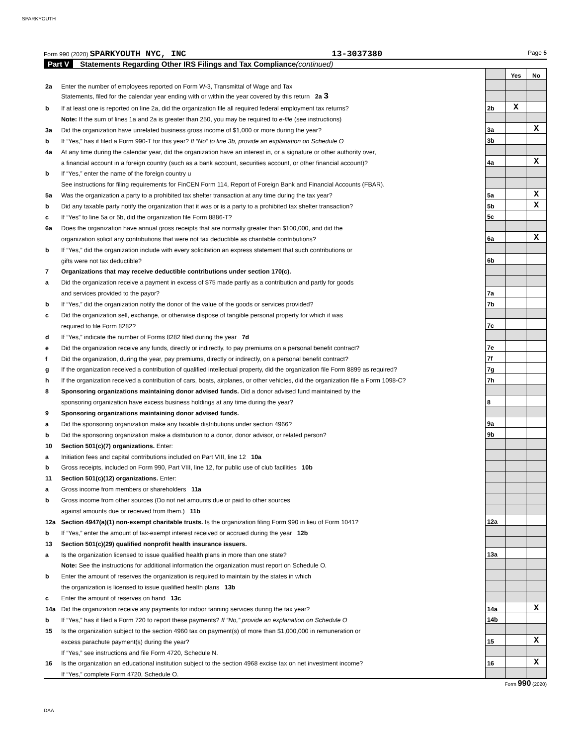SPARKYOUTH
Form 990 (2020) SPARKYOUTH NYC, INC 13-3037380 Page 5
Part V Statements Regarding Other IRS Filings and Tax Compliance (continued)
| | | | Yes | No |
| 2a | Enter the number of employees reported on Form W-3, Transmittal of Wage and Tax | | | |
| | Statements, filed for the calendar year ending with or within the year covered by this return 2a 3 | | | |
| b | If at least one is reported on line 2a, did the organization file all required federal employment tax returns? | 2b | X | |
| | Note: If the sum of lines 1a and 2a is greater than 250, you may be required to e-file (see instructions) | | | |
| 3a | Did the organization have unrelated business gross income of $1,000 or more during the year? | 3a | | X |
| b | If “Yes,” has it filed a Form 990-T for this year? If “No” to line 3b, provide an explanation on Schedule O | 3b | | |
| 4a | At any time during the calendar year, did the organization have an interest in, or a signature or other authority over, | | | |
| | a financial account in a foreign country (such as a bank account, securities account, or other financial account)? | 4a | | X |
| b | If “Yes,” enter the name of the foreign country u | | | |
| | See instructions for filing requirements for FinCEN Form 114, Report of Foreign Bank and Financial Accounts (FBAR). | | | |
| 5a | Was the organization a party to a prohibited tax shelter transaction at any time during the tax year? | 5a | | X |
| b | Did any taxable party notify the organization that it was or is a party to a prohibited tax shelter transaction? | 5b | | X |
| c | If “Yes” to line 5a or 5b, did the organization file Form 8886-T? | 5c | | |
| 6a | Does the organization have annual gross receipts that are normally greater than $100,000, and did the | | | |
| | organization solicit any contributions that were not tax deductible as charitable contributions? | 6a | | X |
| b | If “Yes,” did the organization include with every solicitation an express statement that such contributions or | | | |
| | gifts were not tax deductible? | 6b | | |
| 7 | Organizations that may receive deductible contributions under section 170(c). | | | |
| a | Did the organization receive a payment in excess of $75 made partly as a contribution and partly for goods | | | |
| | and services provided to the payor? | 7a | | |
| b | If “Yes,” did the organization notify the donor of the value of the goods or services provided? | 7b | | |
| c | Did the organization sell, exchange, or otherwise dispose of tangible personal property for which it was | | | |
| | required to file Form 8282? | 7c | | |
| d | If “Yes,” indicate the number of Forms 8282 filed during the year 7d | | | |
| e | Did the organization receive any funds, directly or indirectly, to pay premiums on a personal benefit contract? | 7e | | |
| f | Did the organization, during the year, pay premiums, directly or indirectly, on a personal benefit contract? | 7f | | |
| g | If the organization received a contribution of qualified intellectual property, did the organization file Form 8899 as required? | 7g | | |
| h | If the organization received a contribution of cars, boats, airplanes, or other vehicles, did the organization file a Form 1098-C? | 7h | | |
| 8 | Sponsoring organizations maintaining donor advised funds. Did a donor advised fund maintained by the | | | |
| | sponsoring organization have excess business holdings at any time during the year? | 8 | | |
| 9 | Sponsoring organizations maintaining donor advised funds. | | | |
| a | Did the sponsoring organization make any taxable distributions under section 4966? | 9a | | |
| b | Did the sponsoring organization make a distribution to a donor, donor advisor, or related person? | 9b | | |
| 10 | Section 501(c)(7) organizations. Enter: | | | |
| a | Initiation fees and capital contributions included on Part VIII, line 12 10a | | | |
| b | Gross receipts, included on Form 990, Part VIII, line 12, for public use of club facilities 10b | | | |
| 11 | Section 501(c)(12) organizations. Enter: | | | |
| a | Gross income from members or shareholders 11a | | | |
| b | Gross income from other sources (Do not net amounts due or paid to other sources | | | |
| | against amounts due or received from them.) 11b | | | |
| 12a | Section 4947(a)(1) non-exempt charitable trusts. Is the organization filing Form 990 in lieu of Form 1041? | 12a | | |
| b | If “Yes,” enter the amount of tax-exempt interest received or accrued during the year 12b | | | |
| 13 | Section 501(c)(29) qualified nonprofit health insurance issuers. | | | |
| a | Is the organization licensed to issue qualified health plans in more than one state? | 13a | | |
| | Note: See the instructions for additional information the organization must report on Schedule O. | | | |
| b | Enter the amount of reserves the organization is required to maintain by the states in which | | | |
| | the organization is licensed to issue qualified health plans 13b | | | |
| c | Enter the amount of reserves on hand 13c | | | |
| 14a | Did the organization receive any payments for indoor tanning services during the tax year? | 14a | | X |
| b | If “Yes,” has it filed a Form 720 to report these payments? If “No,” provide an explanation on Schedule O | 14b | | |
| 15 | Is the organization subject to the section 4960 tax on payment(s) of more than $1,000,000 in remuneration or | | | |
| | excess parachute payment(s) during the year? | 15 | | X |
| | If “Yes,” see instructions and file Form 4720, Schedule N. | | | |
| 16 | Is the organization an educational institution subject to the section 4968 excise tax on net investment income? | 16 | | X |
| | If “Yes,” complete Form 4720, Schedule O. | | | |
Form 990 (2020)
DAA